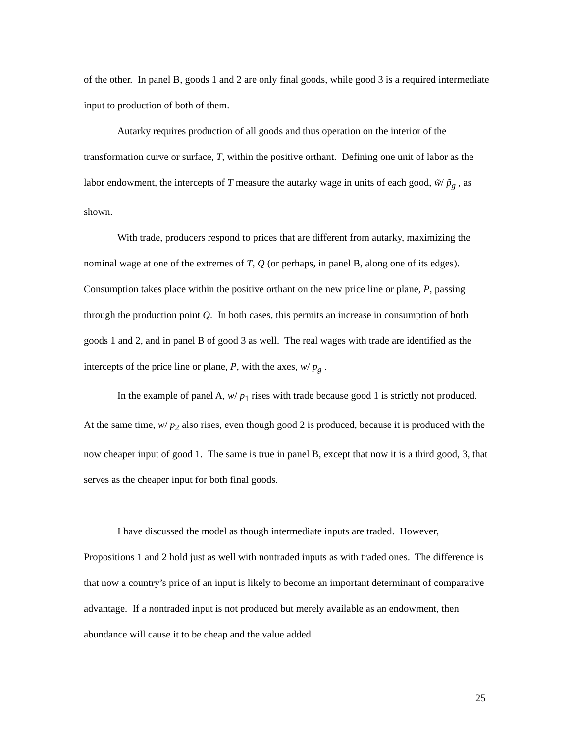of the other. In panel B, goods 1 and 2 are only final goods, while good 3 is a required intermediate input to production of both of them.
Autarky requires production of all goods and thus operation on the interior of the transformation curve or surface, T, within the positive orthant. Defining one unit of labor as the labor endowment, the intercepts of T measure the autarky wage in units of each good, w̃/ p̃<sub>g</sub> , as shown.
With trade, producers respond to prices that are different from autarky, maximizing the nominal wage at one of the extremes of T, Q (or perhaps, in panel B, along one of its edges). Consumption takes place within the positive orthant on the new price line or plane, P, passing through the production point Q. In both cases, this permits an increase in consumption of both goods 1 and 2, and in panel B of good 3 as well. The real wages with trade are identified as the intercepts of the price line or plane, P, with the axes, w/ p<sub>g</sub> .
In the example of panel A, w/ p<sub>1</sub> rises with trade because good 1 is strictly not produced. At the same time, w/ p<sub>2</sub> also rises, even though good 2 is produced, because it is produced with the now cheaper input of good 1. The same is true in panel B, except that now it is a third good, 3, that serves as the cheaper input for both final goods.
I have discussed the model as though intermediate inputs are traded. However, Propositions 1 and 2 hold just as well with nontraded inputs as with traded ones. The difference is that now a country’s price of an input is likely to become an important determinant of comparative advantage. If a nontraded input is not produced but merely available as an endowment, then abundance will cause it to be cheap and the value added
25